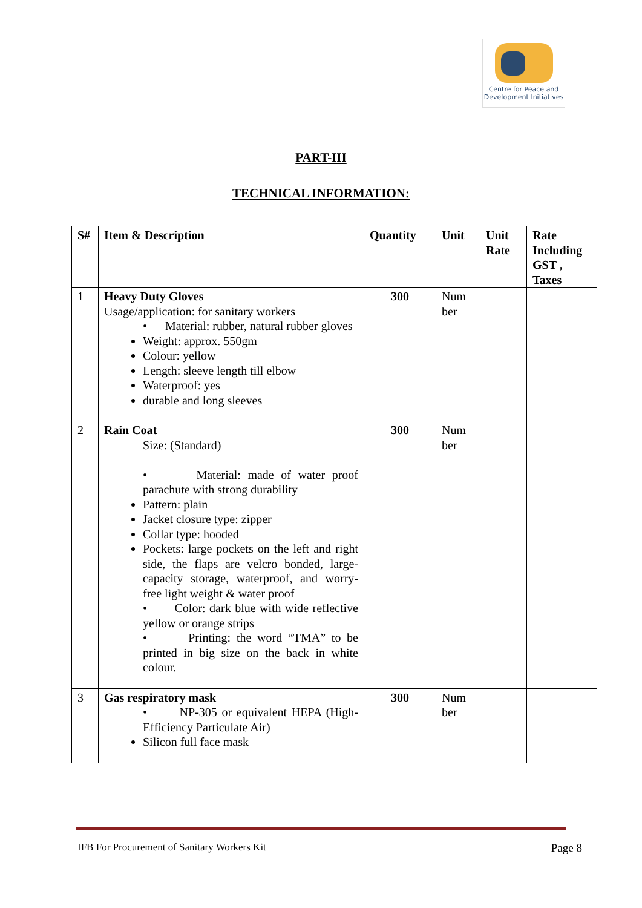Centre for Peace and
Development Initiatives
PART-III
TECHNICAL INFORMATION:
| S# | Item & Description | Quantity | Unit | Unit Rate | Rate Including GST , Taxes |
| --- | --- | --- | --- | --- | --- |
| 1 | Heavy Duty Gloves Usage/application: for sanitary workers • Material: rubber, natural rubber gloves Weight: approx. 550gm Colour: yellow Length: sleeve length till elbow Waterproof: yes durable and long sleeves | 300 | Num ber | | |
| 2 | Rain Coat Size: (Standard) • Material: made of water proof parachute with strong durability Pattern: plain Jacket closure type: zipper Collar type: hooded Pockets: large pockets on the left and right side, the flaps are velcro bonded, large-capacity storage, waterproof, and worry-free light weight & water proof • Color: dark blue with wide reflective yellow or orange strips • Printing: the word “TMA” to be printed in big size on the back in white colour. | 300 | Num ber | | |
| 3 | Gas respiratory mask • NP-305 or equivalent HEPA (High-Efficiency Particulate Air) Silicon full face mask | 300 | Num ber | | |
IFB For Procurement of Sanitary Workers Kit Page 8